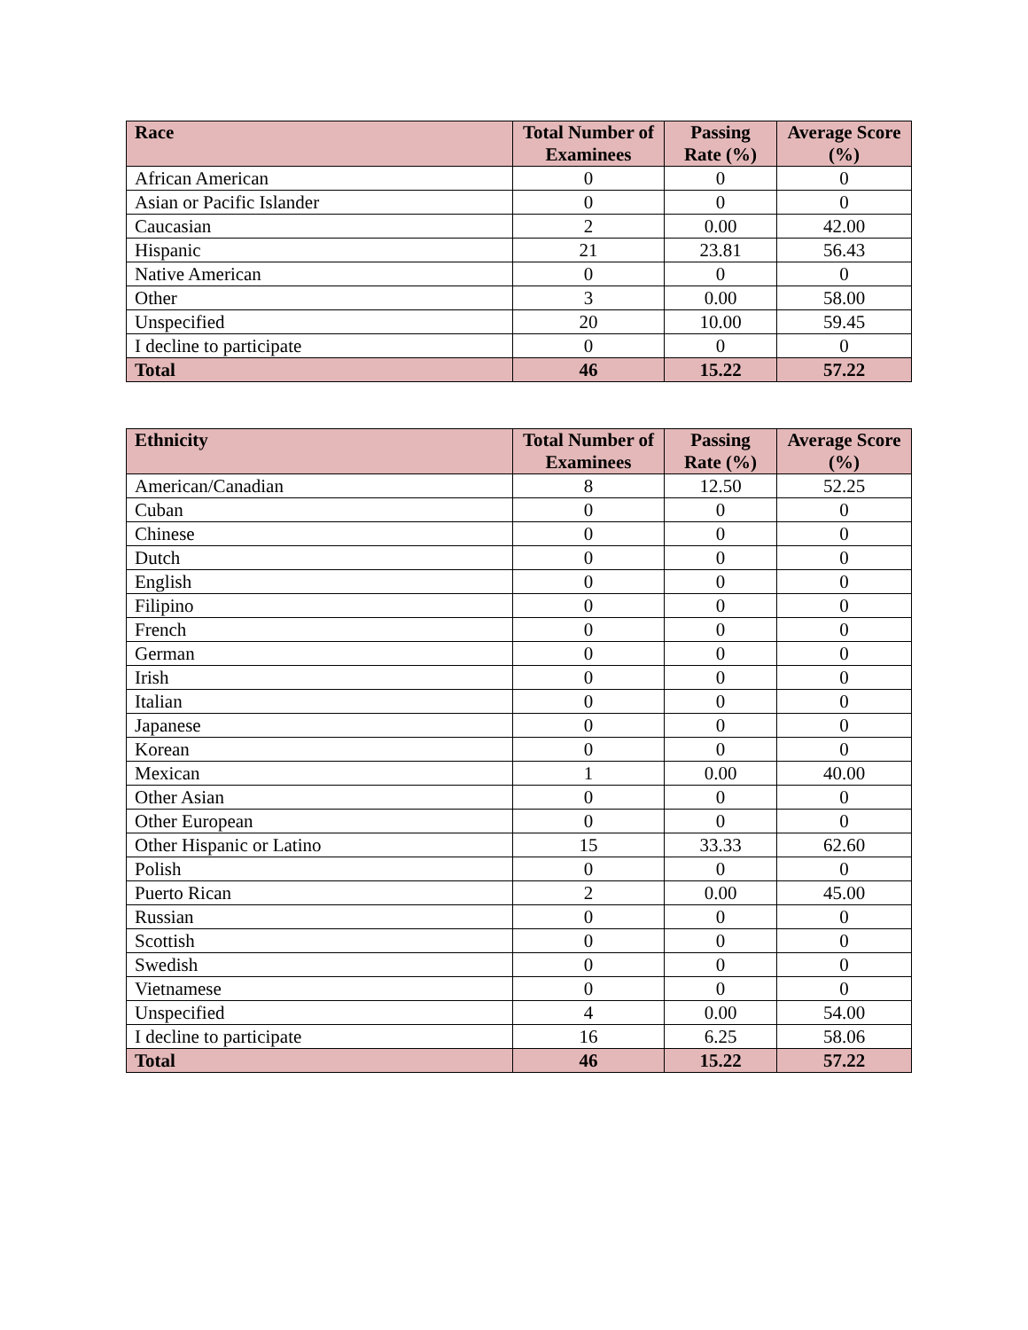| Race | Total Number of Examinees | Passing Rate (%) | Average Score (%) |
| --- | --- | --- | --- |
| African American | 0 | 0 | 0 |
| Asian or Pacific Islander | 0 | 0 | 0 |
| Caucasian | 2 | 0.00 | 42.00 |
| Hispanic | 21 | 23.81 | 56.43 |
| Native American | 0 | 0 | 0 |
| Other | 3 | 0.00 | 58.00 |
| Unspecified | 20 | 10.00 | 59.45 |
| I decline to participate | 0 | 0 | 0 |
| Total | 46 | 15.22 | 57.22 |
| Ethnicity | Total Number of Examinees | Passing Rate (%) | Average Score (%) |
| --- | --- | --- | --- |
| American/Canadian | 8 | 12.50 | 52.25 |
| Cuban | 0 | 0 | 0 |
| Chinese | 0 | 0 | 0 |
| Dutch | 0 | 0 | 0 |
| English | 0 | 0 | 0 |
| Filipino | 0 | 0 | 0 |
| French | 0 | 0 | 0 |
| German | 0 | 0 | 0 |
| Irish | 0 | 0 | 0 |
| Italian | 0 | 0 | 0 |
| Japanese | 0 | 0 | 0 |
| Korean | 0 | 0 | 0 |
| Mexican | 1 | 0.00 | 40.00 |
| Other Asian | 0 | 0 | 0 |
| Other European | 0 | 0 | 0 |
| Other Hispanic or Latino | 15 | 33.33 | 62.60 |
| Polish | 0 | 0 | 0 |
| Puerto Rican | 2 | 0.00 | 45.00 |
| Russian | 0 | 0 | 0 |
| Scottish | 0 | 0 | 0 |
| Swedish | 0 | 0 | 0 |
| Vietnamese | 0 | 0 | 0 |
| Unspecified | 4 | 0.00 | 54.00 |
| I decline to participate | 16 | 6.25 | 58.06 |
| Total | 46 | 15.22 | 57.22 |